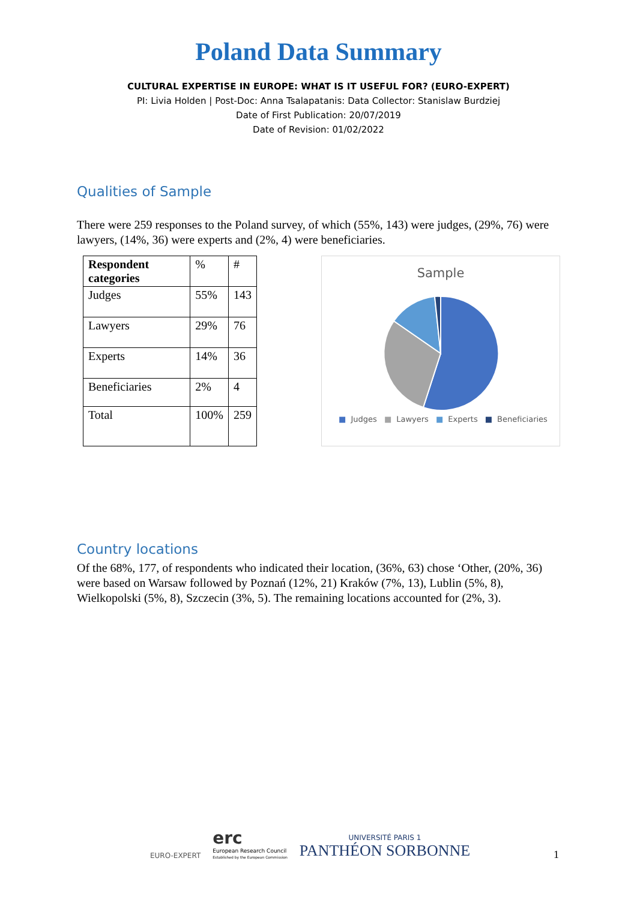Poland Data Summary
CULTURAL EXPERTISE IN EUROPE: WHAT IS IT USEFUL FOR? (EURO-EXPERT)
PI: Livia Holden | Post-Doc: Anna Tsalapatanis: Data Collector: Stanislaw Burdziej
Date of First Publication: 20/07/2019
Date of Revision: 01/02/2022
Qualities of Sample
There were 259 responses to the Poland survey, of which (55%, 143) were judges, (29%, 76) were lawyers, (14%, 36) were experts and (2%, 4) were beneficiaries.
| Respondent categories | % | # |
| Judges | 55% | 143 |
| Lawyers | 29% | 76 |
| Experts | 14% | 36 |
| Beneficiaries | 2% | 4 |
| Total | 100% | 259 |
Sample
■ Judges ■ Lawyers ■ Experts ■ Beneficiaries
Country locations
Of the 68%, 177, of respondents who indicated their location, (36%, 63) chose ‘Other, (20%, 36) were based on Warsaw followed by Poznań (12%, 21) Kraków (7%, 13), Lublin (5%, 8), Wielkopolski (5%, 8), Szczecin (3%, 5). The remaining locations accounted for (2%, 3).
EURO-EXPERT
erc
European Research Council
Established by the European Commission
UNIVERSITÉ PARIS 1
PANTHÉON SORBONNE
1